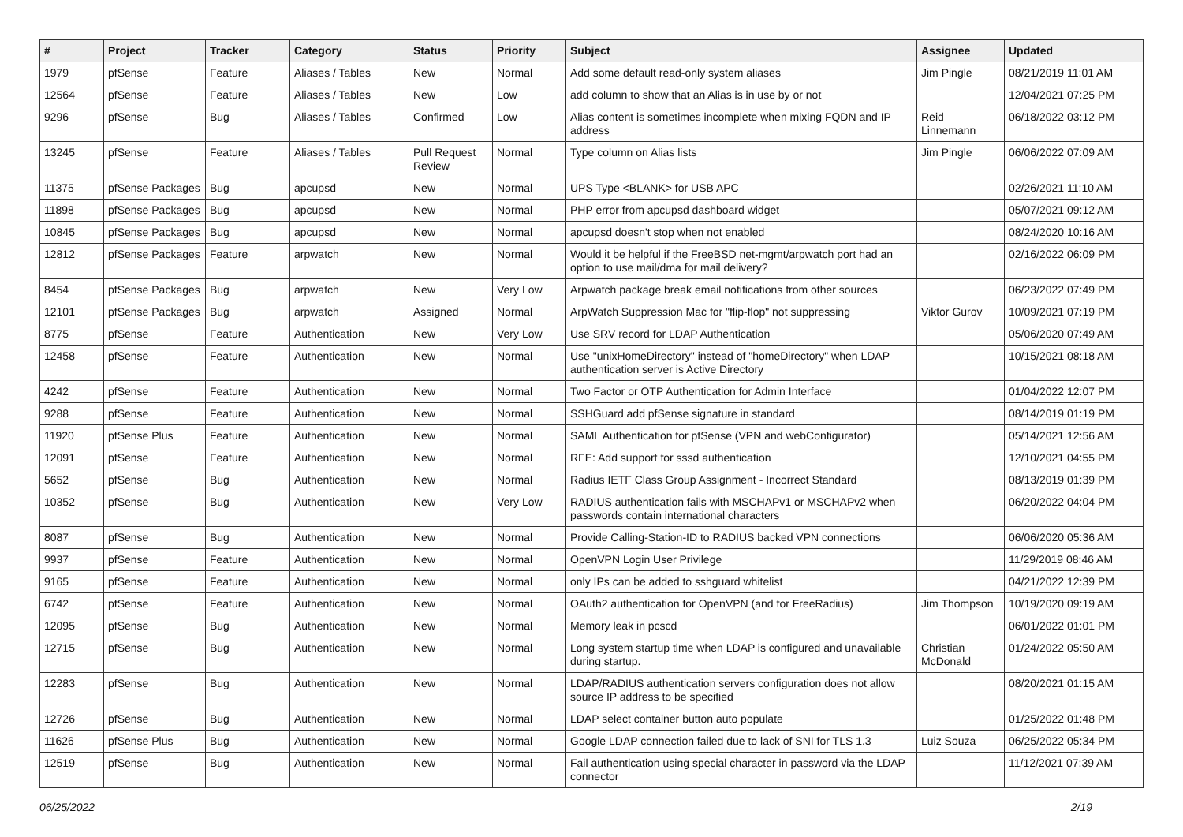| # | Project | Tracker | Category | Status | Priority | Subject | Assignee | Updated |
| --- | --- | --- | --- | --- | --- | --- | --- | --- |
| 1979 | pfSense | Feature | Aliases / Tables | New | Normal | Add some default read-only system aliases | Jim Pingle | 08/21/2019 11:01 AM |
| 12564 | pfSense | Feature | Aliases / Tables | New | Low | add column to show that an Alias is in use by or not | | 12/04/2021 07:25 PM |
| 9296 | pfSense | Bug | Aliases / Tables | Confirmed | Low | Alias content is sometimes incomplete when mixing FQDN and IP address | Reid Linnemann | 06/18/2022 03:12 PM |
| 13245 | pfSense | Feature | Aliases / Tables | Pull Request Review | Normal | Type column on Alias lists | Jim Pingle | 06/06/2022 07:09 AM |
| 11375 | pfSense Packages | Bug | apcupsd | New | Normal | UPS Type <BLANK> for USB APC | | 02/26/2021 11:10 AM |
| 11898 | pfSense Packages | Bug | apcupsd | New | Normal | PHP error from apcupsd dashboard widget | | 05/07/2021 09:12 AM |
| 10845 | pfSense Packages | Bug | apcupsd | New | Normal | apcupsd doesn't stop when not enabled | | 08/24/2020 10:16 AM |
| 12812 | pfSense Packages | Feature | arpwatch | New | Normal | Would it be helpful if the FreeBSD net-mgmt/arpwatch port had an option to use mail/dma for mail delivery? | | 02/16/2022 06:09 PM |
| 8454 | pfSense Packages | Bug | arpwatch | New | Very Low | Arpwatch package break email notifications from other sources | | 06/23/2022 07:49 PM |
| 12101 | pfSense Packages | Bug | arpwatch | Assigned | Normal | ArpWatch Suppression Mac for "flip-flop" not suppressing | Viktor Gurov | 10/09/2021 07:19 PM |
| 8775 | pfSense | Feature | Authentication | New | Very Low | Use SRV record for LDAP Authentication | | 05/06/2020 07:49 AM |
| 12458 | pfSense | Feature | Authentication | New | Normal | Use "unixHomeDirectory" instead of "homeDirectory" when LDAP authentication server is Active Directory | | 10/15/2021 08:18 AM |
| 4242 | pfSense | Feature | Authentication | New | Normal | Two Factor or OTP Authentication for Admin Interface | | 01/04/2022 12:07 PM |
| 9288 | pfSense | Feature | Authentication | New | Normal | SSHGuard add pfSense signature in standard | | 08/14/2019 01:19 PM |
| 11920 | pfSense Plus | Feature | Authentication | New | Normal | SAML Authentication for pfSense (VPN and webConfigurator) | | 05/14/2021 12:56 AM |
| 12091 | pfSense | Feature | Authentication | New | Normal | RFE: Add support for sssd authentication | | 12/10/2021 04:55 PM |
| 5652 | pfSense | Bug | Authentication | New | Normal | Radius IETF Class Group Assignment - Incorrect Standard | | 08/13/2019 01:39 PM |
| 10352 | pfSense | Bug | Authentication | New | Very Low | RADIUS authentication fails with MSCHAPv1 or MSCHAPv2 when passwords contain international characters | | 06/20/2022 04:04 PM |
| 8087 | pfSense | Bug | Authentication | New | Normal | Provide Calling-Station-ID to RADIUS backed VPN connections | | 06/06/2020 05:36 AM |
| 9937 | pfSense | Feature | Authentication | New | Normal | OpenVPN Login User Privilege | | 11/29/2019 08:46 AM |
| 9165 | pfSense | Feature | Authentication | New | Normal | only IPs can be added to sshguard whitelist | | 04/21/2022 12:39 PM |
| 6742 | pfSense | Feature | Authentication | New | Normal | OAuth2 authentication for OpenVPN (and for FreeRadius) | Jim Thompson | 10/19/2020 09:19 AM |
| 12095 | pfSense | Bug | Authentication | New | Normal | Memory leak in pcscd | | 06/01/2022 01:01 PM |
| 12715 | pfSense | Bug | Authentication | New | Normal | Long system startup time when LDAP is configured and unavailable during startup. | Christian McDonald | 01/24/2022 05:50 AM |
| 12283 | pfSense | Bug | Authentication | New | Normal | LDAP/RADIUS authentication servers configuration does not allow source IP address to be specified | | 08/20/2021 01:15 AM |
| 12726 | pfSense | Bug | Authentication | New | Normal | LDAP select container button auto populate | | 01/25/2022 01:48 PM |
| 11626 | pfSense Plus | Bug | Authentication | New | Normal | Google LDAP connection failed due to lack of SNI for TLS 1.3 | Luiz Souza | 06/25/2022 05:34 PM |
| 12519 | pfSense | Bug | Authentication | New | Normal | Fail authentication using special character in password via the LDAP connector | | 11/12/2021 07:39 AM |
06/25/2022 2/19